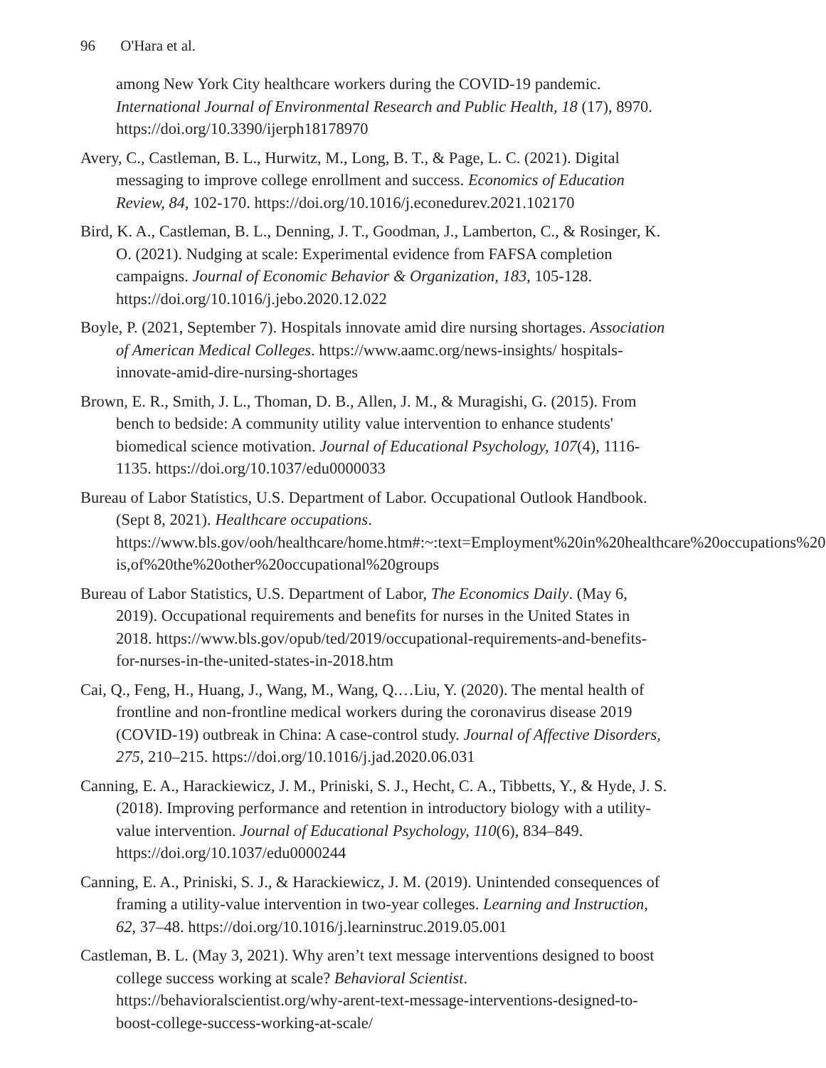96 O'Hara et al.
among New York City healthcare workers during the COVID-19 pandemic. International Journal of Environmental Research and Public Health, 18 (17), 8970. https://doi.org/10.3390/ijerph18178970
Avery, C., Castleman, B. L., Hurwitz, M., Long, B. T., & Page, L. C. (2021). Digital messaging to improve college enrollment and success. Economics of Education Review, 84, 102-170. https://doi.org/10.1016/j.econedurev.2021.102170
Bird, K. A., Castleman, B. L., Denning, J. T., Goodman, J., Lamberton, C., & Rosinger, K. O. (2021). Nudging at scale: Experimental evidence from FAFSA completion campaigns. Journal of Economic Behavior & Organization, 183, 105-128. https://doi.org/10.1016/j.jebo.2020.12.022
Boyle, P. (2021, September 7). Hospitals innovate amid dire nursing shortages. Association of American Medical Colleges. https://www.aamc.org/news-insights/ hospitals-innovate-amid-dire-nursing-shortages
Brown, E. R., Smith, J. L., Thoman, D. B., Allen, J. M., & Muragishi, G. (2015). From bench to bedside: A community utility value intervention to enhance students' biomedical science motivation. Journal of Educational Psychology, 107(4), 1116-1135. https://doi.org/10.1037/edu0000033
Bureau of Labor Statistics, U.S. Department of Labor. Occupational Outlook Handbook. (Sept 8, 2021). Healthcare occupations. https://www.bls.gov/ooh/healthcare/home.htm#:~:text=Employment%20in%20healthcare%20occupations%20 is,of%20the%20other%20occupational%20groups
Bureau of Labor Statistics, U.S. Department of Labor, The Economics Daily. (May 6, 2019). Occupational requirements and benefits for nurses in the United States in 2018. https://www.bls.gov/opub/ted/2019/occupational-requirements-and-benefits-for-nurses-in-the-united-states-in-2018.htm
Cai, Q., Feng, H., Huang, J., Wang, M., Wang, Q.…Liu, Y. (2020). The mental health of frontline and non-frontline medical workers during the coronavirus disease 2019 (COVID-19) outbreak in China: A case-control study. Journal of Affective Disorders, 275, 210–215. https://doi.org/10.1016/j.jad.2020.06.031
Canning, E. A., Harackiewicz, J. M., Priniski, S. J., Hecht, C. A., Tibbetts, Y., & Hyde, J. S. (2018). Improving performance and retention in introductory biology with a utility-value intervention. Journal of Educational Psychology, 110(6), 834–849. https://doi.org/10.1037/edu0000244
Canning, E. A., Priniski, S. J., & Harackiewicz, J. M. (2019). Unintended consequences of framing a utility-value intervention in two-year colleges. Learning and Instruction, 62, 37–48. https://doi.org/10.1016/j.learninstruc.2019.05.001
Castleman, B. L. (May 3, 2021). Why aren’t text message interventions designed to boost college success working at scale? Behavioral Scientist. https://behavioralscientist.org/why-arent-text-message-interventions-designed-to-boost-college-success-working-at-scale/